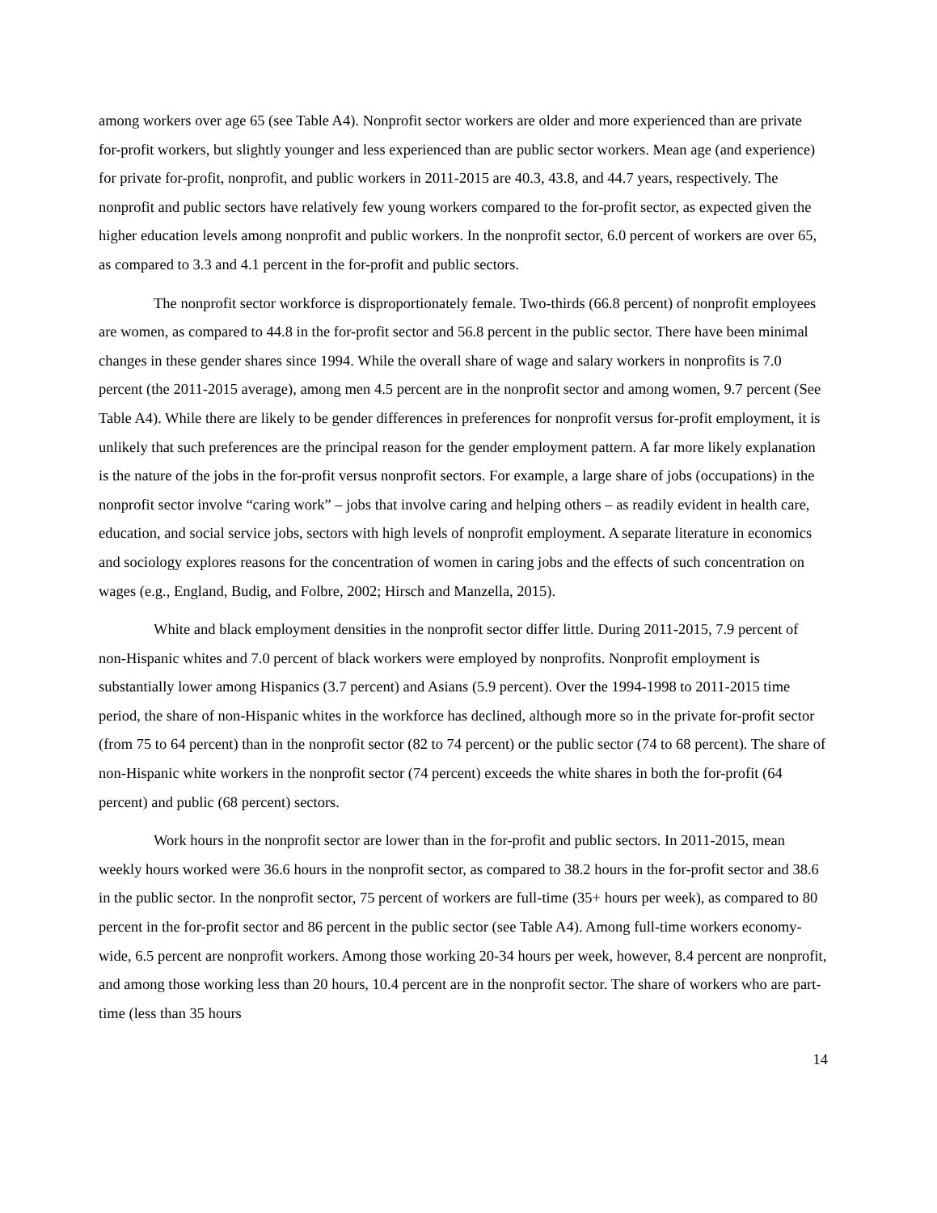among workers over age 65 (see Table A4). Nonprofit sector workers are older and more experienced than are private for-profit workers, but slightly younger and less experienced than are public sector workers. Mean age (and experience) for private for-profit, nonprofit, and public workers in 2011-2015 are 40.3, 43.8, and 44.7 years, respectively. The nonprofit and public sectors have relatively few young workers compared to the for-profit sector, as expected given the higher education levels among nonprofit and public workers. In the nonprofit sector, 6.0 percent of workers are over 65, as compared to 3.3 and 4.1 percent in the for-profit and public sectors.
The nonprofit sector workforce is disproportionately female. Two-thirds (66.8 percent) of nonprofit employees are women, as compared to 44.8 in the for-profit sector and 56.8 percent in the public sector. There have been minimal changes in these gender shares since 1994. While the overall share of wage and salary workers in nonprofits is 7.0 percent (the 2011-2015 average), among men 4.5 percent are in the nonprofit sector and among women, 9.7 percent (See Table A4). While there are likely to be gender differences in preferences for nonprofit versus for-profit employment, it is unlikely that such preferences are the principal reason for the gender employment pattern. A far more likely explanation is the nature of the jobs in the for-profit versus nonprofit sectors. For example, a large share of jobs (occupations) in the nonprofit sector involve “caring work” – jobs that involve caring and helping others – as readily evident in health care, education, and social service jobs, sectors with high levels of nonprofit employment. A separate literature in economics and sociology explores reasons for the concentration of women in caring jobs and the effects of such concentration on wages (e.g., England, Budig, and Folbre, 2002; Hirsch and Manzella, 2015).
White and black employment densities in the nonprofit sector differ little. During 2011-2015, 7.9 percent of non-Hispanic whites and 7.0 percent of black workers were employed by nonprofits. Nonprofit employment is substantially lower among Hispanics (3.7 percent) and Asians (5.9 percent). Over the 1994-1998 to 2011-2015 time period, the share of non-Hispanic whites in the workforce has declined, although more so in the private for-profit sector (from 75 to 64 percent) than in the nonprofit sector (82 to 74 percent) or the public sector (74 to 68 percent). The share of non-Hispanic white workers in the nonprofit sector (74 percent) exceeds the white shares in both the for-profit (64 percent) and public (68 percent) sectors.
Work hours in the nonprofit sector are lower than in the for-profit and public sectors. In 2011-2015, mean weekly hours worked were 36.6 hours in the nonprofit sector, as compared to 38.2 hours in the for-profit sector and 38.6 in the public sector. In the nonprofit sector, 75 percent of workers are full-time (35+ hours per week), as compared to 80 percent in the for-profit sector and 86 percent in the public sector (see Table A4). Among full-time workers economy-wide, 6.5 percent are nonprofit workers. Among those working 20-34 hours per week, however, 8.4 percent are nonprofit, and among those working less than 20 hours, 10.4 percent are in the nonprofit sector. The share of workers who are part-time (less than 35 hours
14